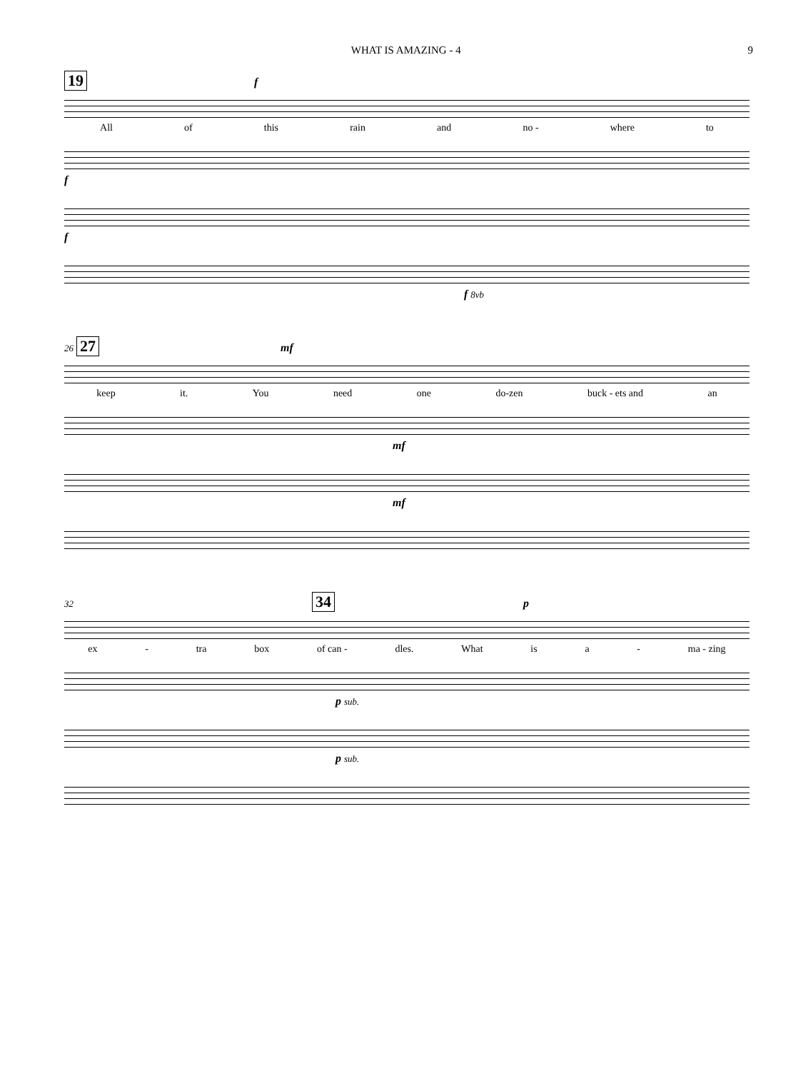WHAT IS AMAZING - 4 9
19 f
All of this rain and no - where to
f
f
f 8vb
26 27 mf
keep it. You need one do-zen buck - ets and an
mf
mf
32 34 p
ex - tra box of can - dles. What is a - ma - zing
p sub.
p sub.